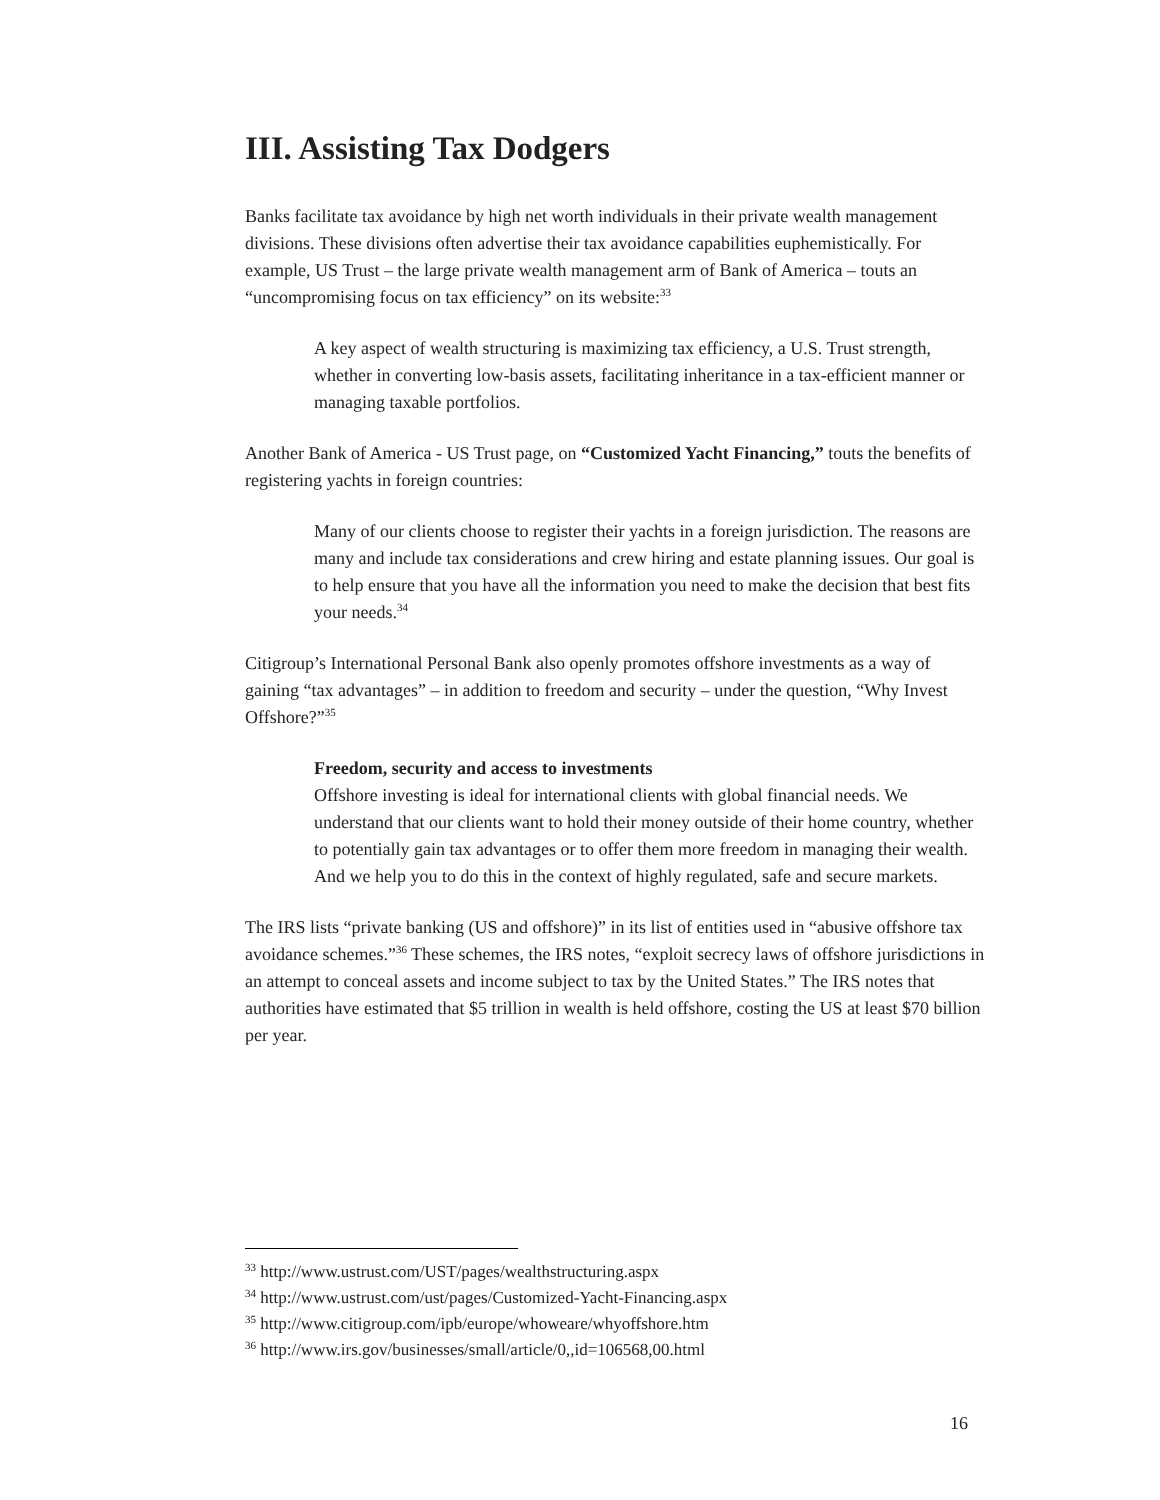III. Assisting Tax Dodgers
Banks facilitate tax avoidance by high net worth individuals in their private wealth management divisions. These divisions often advertise their tax avoidance capabilities euphemistically. For example, US Trust – the large private wealth management arm of Bank of America – touts an “uncompromising focus on tax efficiency” on its website:<sup>33</sup>
A key aspect of wealth structuring is maximizing tax efficiency, a U.S. Trust strength, whether in converting low-basis assets, facilitating inheritance in a tax-efficient manner or managing taxable portfolios.
Another Bank of America - US Trust page, on “Customized Yacht Financing,” touts the benefits of registering yachts in foreign countries:
Many of our clients choose to register their yachts in a foreign jurisdiction. The reasons are many and include tax considerations and crew hiring and estate planning issues. Our goal is to help ensure that you have all the information you need to make the decision that best fits your needs.<sup>34</sup>
Citigroup’s International Personal Bank also openly promotes offshore investments as a way of gaining “tax advantages” – in addition to freedom and security – under the question, “Why Invest Offshore?”<sup>35</sup>
Freedom, security and access to investments
Offshore investing is ideal for international clients with global financial needs. We understand that our clients want to hold their money outside of their home country, whether to potentially gain tax advantages or to offer them more freedom in managing their wealth. And we help you to do this in the context of highly regulated, safe and secure markets.
The IRS lists “private banking (US and offshore)” in its list of entities used in “abusive offshore tax avoidance schemes.”<sup>36</sup> These schemes, the IRS notes, “exploit secrecy laws of offshore jurisdictions in an attempt to conceal assets and income subject to tax by the United States.” The IRS notes that authorities have estimated that $5 trillion in wealth is held offshore, costing the US at least $70 billion per year.
<sup>33</sup> http://www.ustrust.com/UST/pages/wealthstructuring.aspx
<sup>34</sup> http://www.ustrust.com/ust/pages/Customized-Yacht-Financing.aspx
<sup>35</sup> http://www.citigroup.com/ipb/europe/whoweare/whyoffshore.htm
<sup>36</sup> http://www.irs.gov/businesses/small/article/0,,id=106568,00.html
16